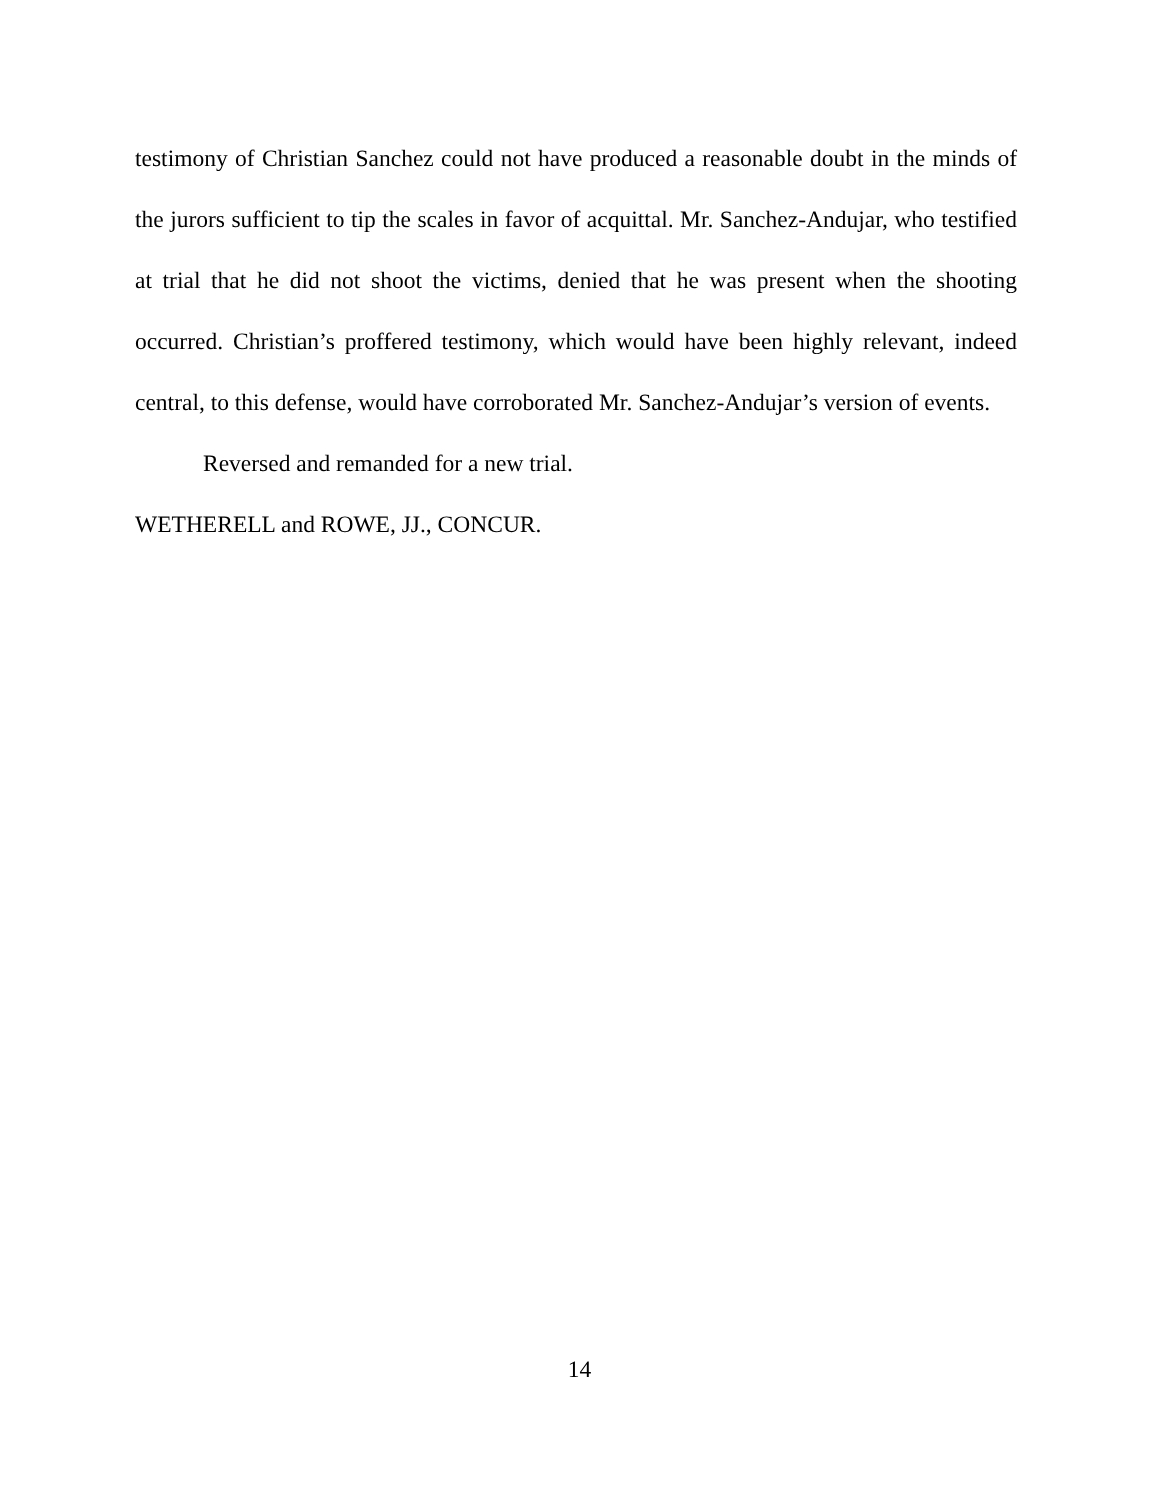testimony of Christian Sanchez could not have produced a reasonable doubt in the minds of the jurors sufficient to tip the scales in favor of acquittal. Mr. Sanchez-Andujar, who testified at trial that he did not shoot the victims, denied that he was present when the shooting occurred. Christian’s proffered testimony, which would have been highly relevant, indeed central, to this defense, would have corroborated Mr. Sanchez-Andujar’s version of events.
Reversed and remanded for a new trial.
WETHERELL and ROWE, JJ., CONCUR.
14